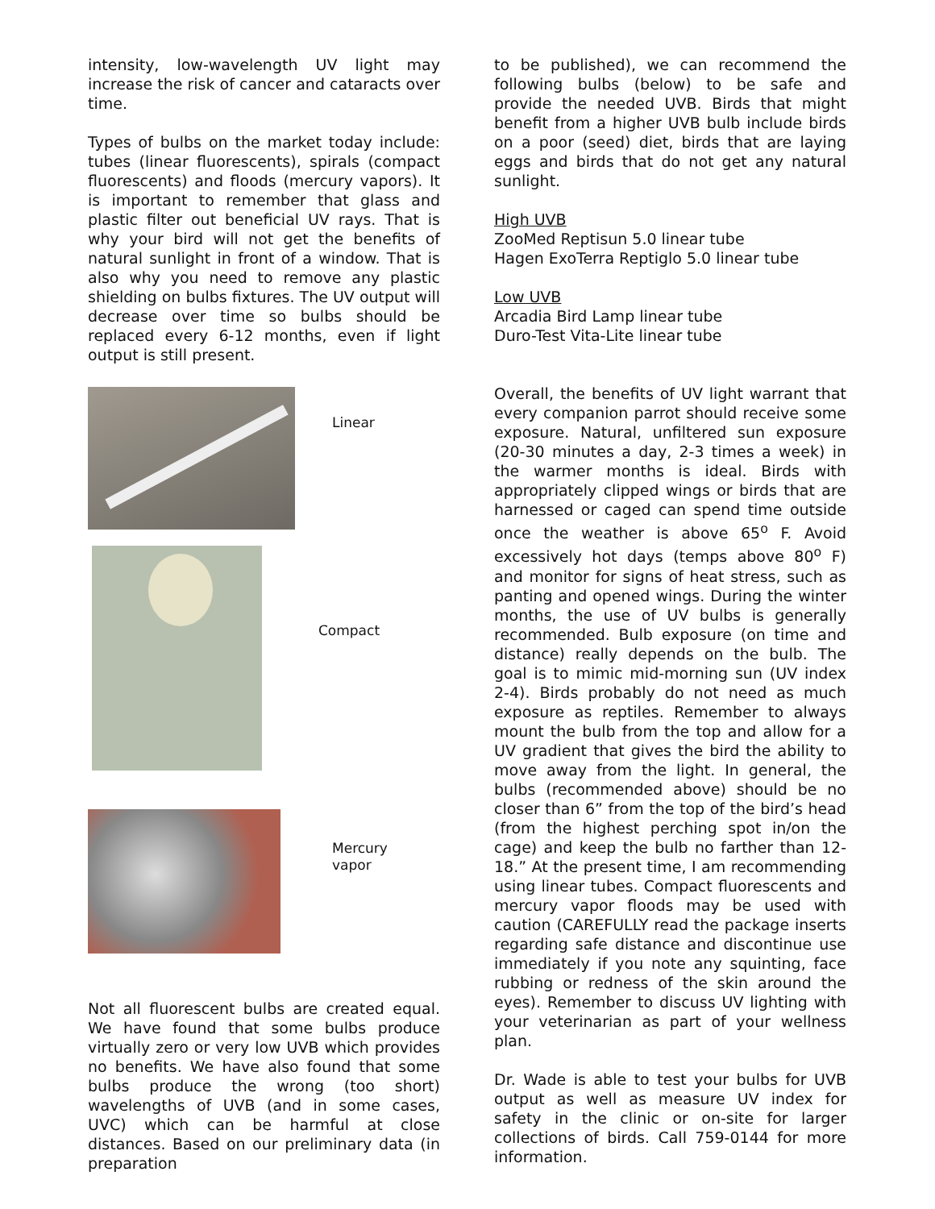intensity, low-wavelength UV light may increase the risk of cancer and cataracts over time.
Types of bulbs on the market today include: tubes (linear fluorescents), spirals (compact fluorescents) and floods (mercury vapors). It is important to remember that glass and plastic filter out beneficial UV rays. That is why your bird will not get the benefits of natural sunlight in front of a window. That is also why you need to remove any plastic shielding on bulbs fixtures. The UV output will decrease over time so bulbs should be replaced every 6-12 months, even if light output is still present.
Linear
Compact
Mercury
vapor
Not all fluorescent bulbs are created equal. We have found that some bulbs produce virtually zero or very low UVB which provides no benefits. We have also found that some bulbs produce the wrong (too short) wavelengths of UVB (and in some cases, UVC) which can be harmful at close distances. Based on our preliminary data (in preparation
to be published), we can recommend the following bulbs (below) to be safe and provide the needed UVB. Birds that might benefit from a higher UVB bulb include birds on a poor (seed) diet, birds that are laying eggs and birds that do not get any natural sunlight.
High UVB
ZooMed Reptisun 5.0 linear tube
Hagen ExoTerra Reptiglo 5.0 linear tube
Low UVB
Arcadia Bird Lamp linear tube
Duro-Test Vita-Lite linear tube
Overall, the benefits of UV light warrant that every companion parrot should receive some exposure. Natural, unfiltered sun exposure (20-30 minutes a day, 2-3 times a week) in the warmer months is ideal. Birds with appropriately clipped wings or birds that are harnessed or caged can spend time outside once the weather is above 65<sup>o</sup> F. Avoid excessively hot days (temps above 80<sup>o</sup> F) and monitor for signs of heat stress, such as panting and opened wings. During the winter months, the use of UV bulbs is generally recommended. Bulb exposure (on time and distance) really depends on the bulb. The goal is to mimic mid-morning sun (UV index 2-4). Birds probably do not need as much exposure as reptiles. Remember to always mount the bulb from the top and allow for a UV gradient that gives the bird the ability to move away from the light. In general, the bulbs (recommended above) should be no closer than 6” from the top of the bird’s head (from the highest perching spot in/on the cage) and keep the bulb no farther than 12-18.” At the present time, I am recommending using linear tubes. Compact fluorescents and mercury vapor floods may be used with caution (CAREFULLY read the package inserts regarding safe distance and discontinue use immediately if you note any squinting, face rubbing or redness of the skin around the eyes). Remember to discuss UV lighting with your veterinarian as part of your wellness plan.
Dr. Wade is able to test your bulbs for UVB output as well as measure UV index for safety in the clinic or on-site for larger collections of birds. Call 759-0144 for more information.